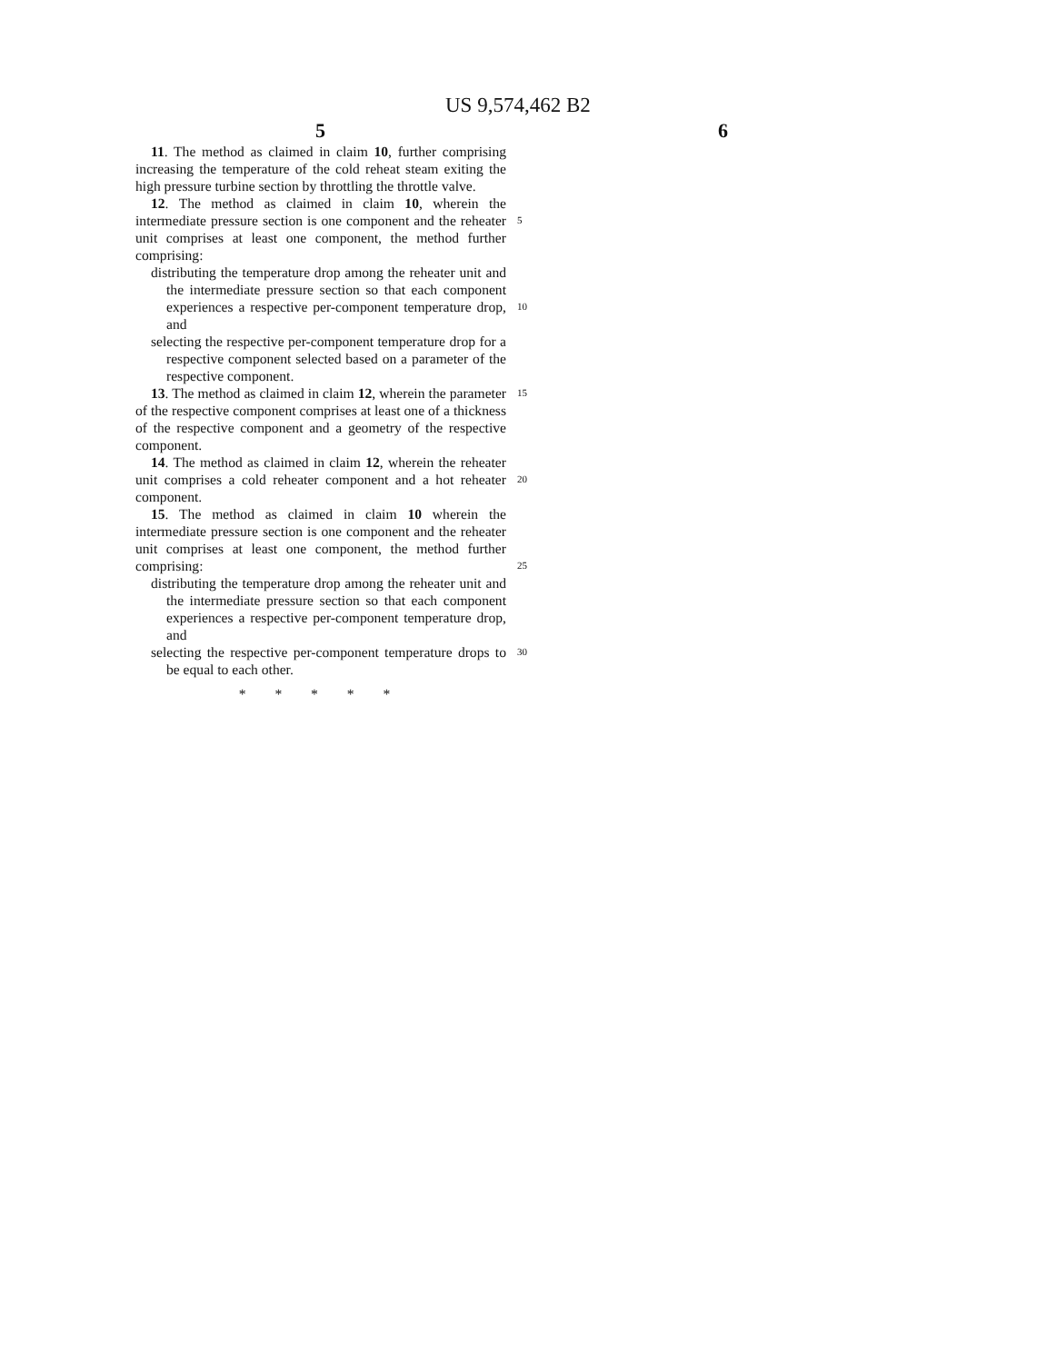US 9,574,462 B2
5 6
11. The method as claimed in claim 10, further comprising increasing the temperature of the cold reheat steam exiting the high pressure turbine section by throttling the throttle valve.
12. The method as claimed in claim 10, wherein the intermediate pressure section is one component and the reheater unit comprises at least one component, the method further comprising:
distributing the temperature drop among the reheater unit and the intermediate pressure section so that each component experiences a respective per-component temperature drop, and
selecting the respective per-component temperature drop for a respective component selected based on a parameter of the respective component.
13. The method as claimed in claim 12, wherein the parameter of the respective component comprises at least one of a thickness of the respective component and a geometry of the respective component.
14. The method as claimed in claim 12, wherein the reheater unit comprises a cold reheater component and a hot reheater component.
15. The method as claimed in claim 10 wherein the intermediate pressure section is one component and the reheater unit comprises at least one component, the method further comprising:
distributing the temperature drop among the reheater unit and the intermediate pressure section so that each component experiences a respective per-component temperature drop, and
selecting the respective per-component temperature drops to be equal to each other.
* * * * *
5
10
15
20
25
30